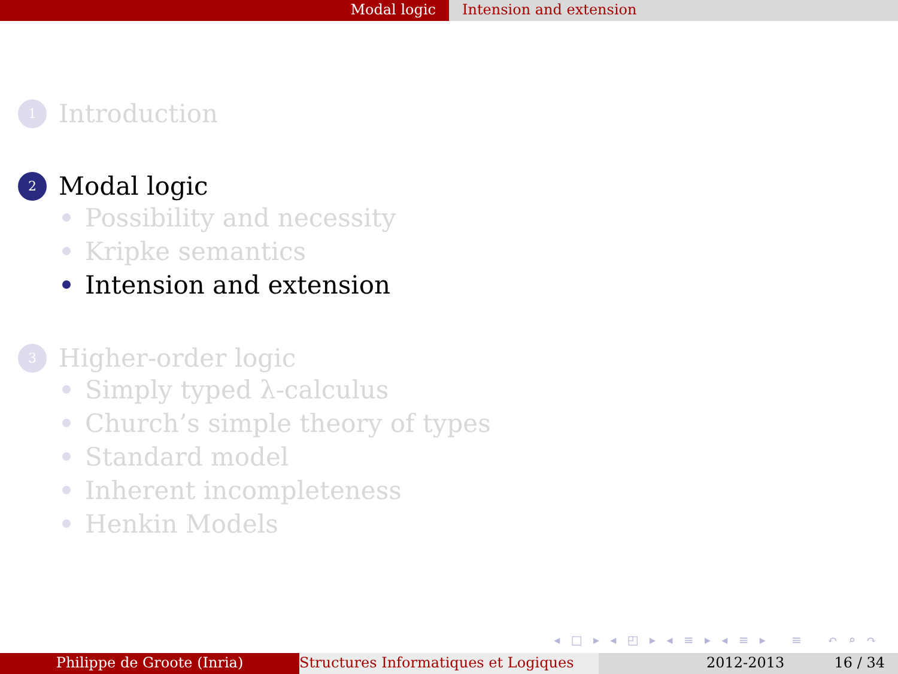Modal logic Intension and extension
1
Introduction
2
Modal logic
Possibility and necessity
Kripke semantics
Intension and extension
3
Higher-order logic
Simply typed λ-calculus
Church’s simple theory of types
Standard model
Inherent incompleteness
Henkin Models
◂ □ ▸ ◂ ◰ ▸ ◂ ≡ ▸ ◂ ≡ ▸ ≡ ↶ ⌕ ↷
Philippe de Groote (Inria) Structures Informatiques et Logiques
2012-2013 16 / 34